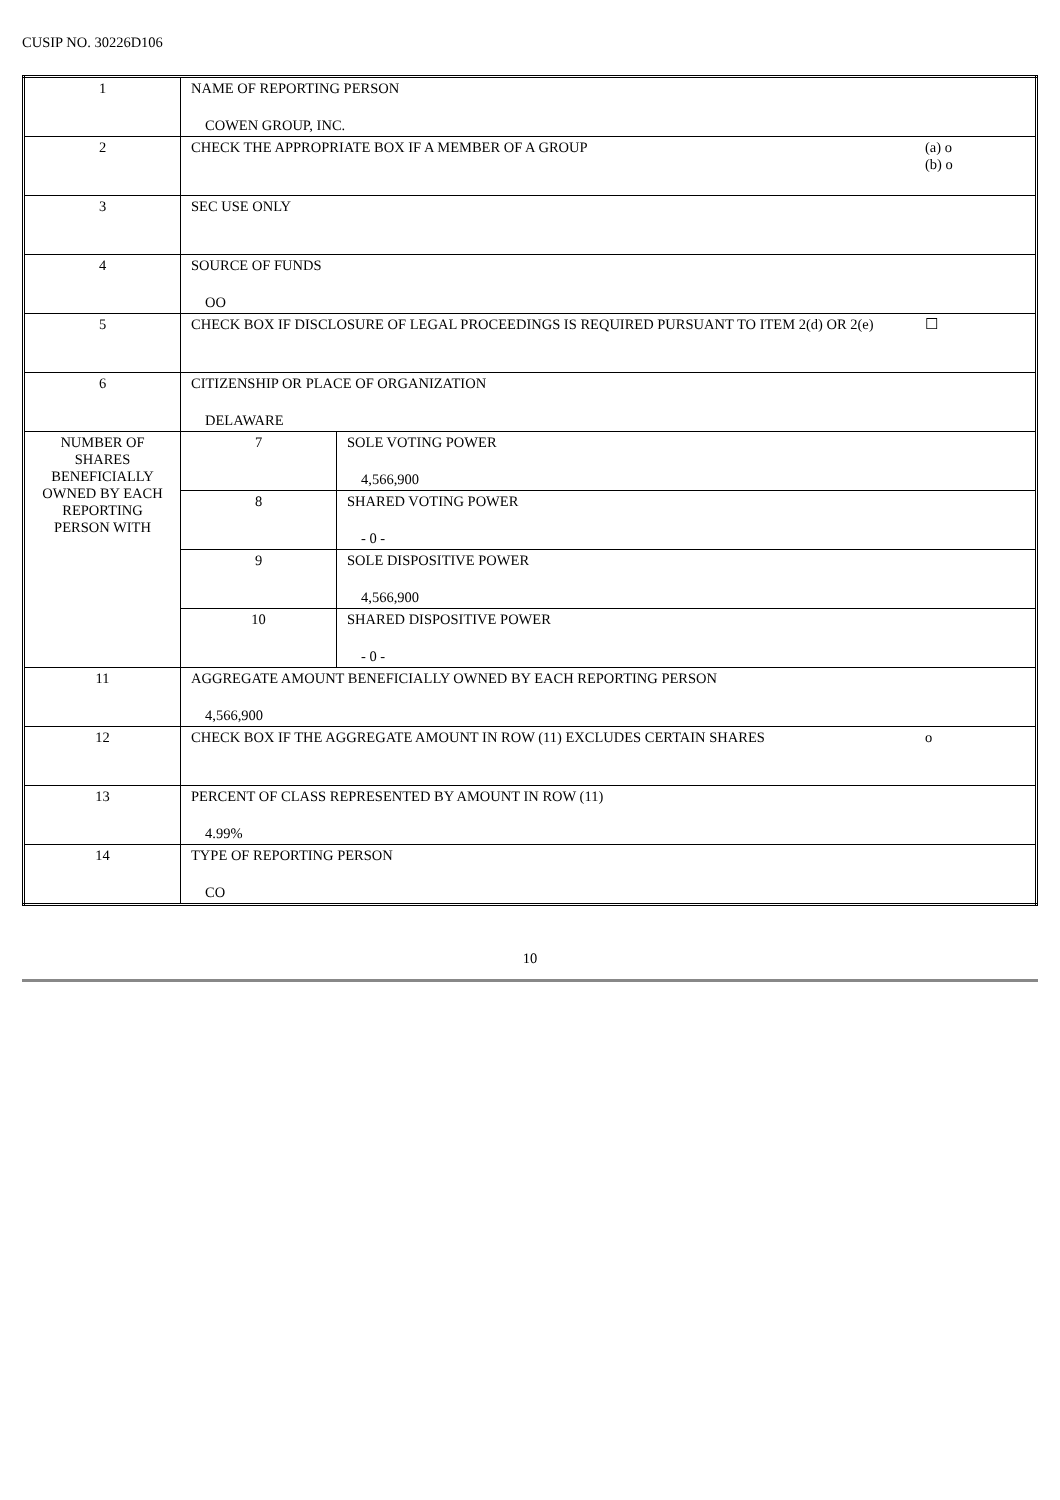CUSIP NO. 30226D106
| 1 | NAME OF REPORTING PERSON COWEN GROUP, INC. | | |
| 2 | CHECK THE APPROPRIATE BOX IF A MEMBER OF A GROUP | | (a) o (b) o |
| 3 | SEC USE ONLY | | |
| 4 | SOURCE OF FUNDS OO | | |
| 5 | CHECK BOX IF DISCLOSURE OF LEGAL PROCEEDINGS IS REQUIRED PURSUANT TO ITEM 2(d) OR 2(e) | | ☐ |
| 6 | CITIZENSHIP OR PLACE OF ORGANIZATION DELAWARE | | |
| NUMBER OF SHARES BENEFICIALLY OWNED BY EACH REPORTING PERSON WITH | 7 | SOLE VOTING POWER 4,566,900 | |
| | 8 | SHARED VOTING POWER - 0 - | |
| | 9 | SOLE DISPOSITIVE POWER 4,566,900 | |
| | 10 | SHARED DISPOSITIVE POWER - 0 - | |
| 11 | AGGREGATE AMOUNT BENEFICIALLY OWNED BY EACH REPORTING PERSON 4,566,900 | | |
| 12 | CHECK BOX IF THE AGGREGATE AMOUNT IN ROW (11) EXCLUDES CERTAIN SHARES | | o |
| 13 | PERCENT OF CLASS REPRESENTED BY AMOUNT IN ROW (11) 4.99% | | |
| 14 | TYPE OF REPORTING PERSON CO | | |
10